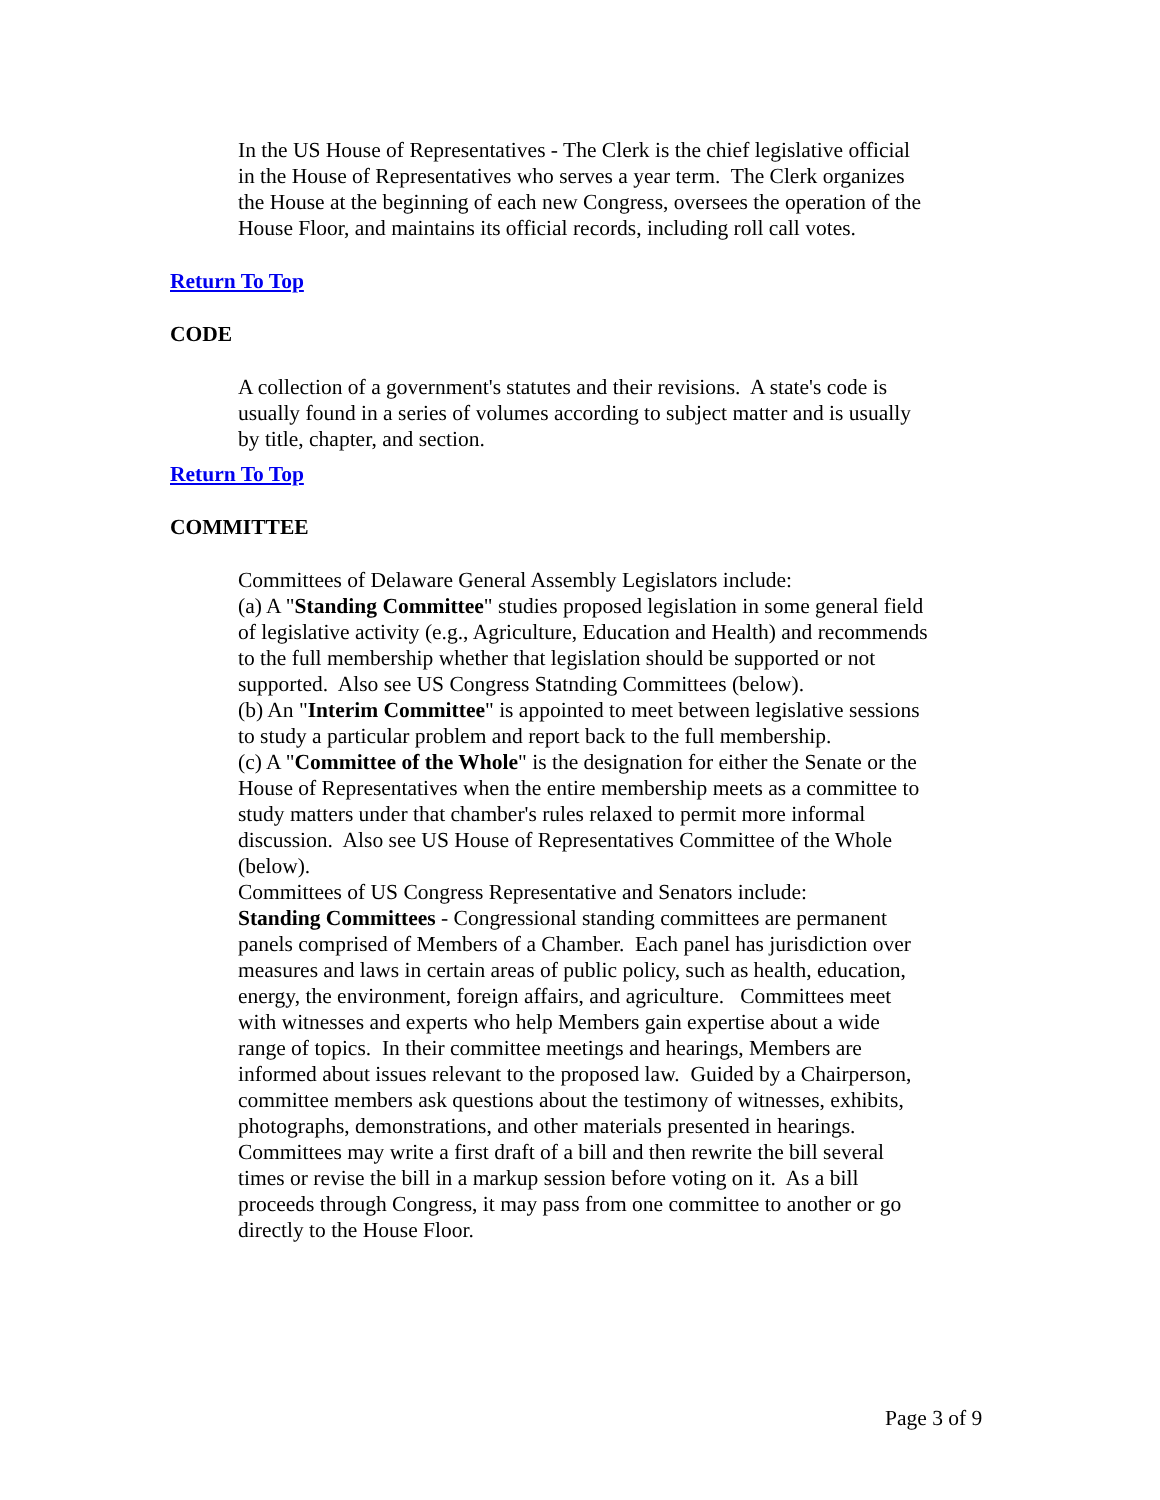In the US House of Representatives - The Clerk is the chief legislative official in the House of Representatives who serves a year term. The Clerk organizes the House at the beginning of each new Congress, oversees the operation of the House Floor, and maintains its official records, including roll call votes.
Return To Top
CODE
A collection of a government's statutes and their revisions. A state's code is usually found in a series of volumes according to subject matter and is usually by title, chapter, and section.
Return To Top
COMMITTEE
Committees of Delaware General Assembly Legislators include:
(a) A "Standing Committee" studies proposed legislation in some general field of legislative activity (e.g., Agriculture, Education and Health) and recommends to the full membership whether that legislation should be supported or not supported. Also see US Congress Statnding Committees (below).
(b) An "Interim Committee" is appointed to meet between legislative sessions to study a particular problem and report back to the full membership.
(c) A "Committee of the Whole" is the designation for either the Senate or the House of Representatives when the entire membership meets as a committee to study matters under that chamber's rules relaxed to permit more informal discussion. Also see US House of Representatives Committee of the Whole (below).
Committees of US Congress Representative and Senators include:
Standing Committees - Congressional standing committees are permanent panels comprised of Members of a Chamber. Each panel has jurisdiction over measures and laws in certain areas of public policy, such as health, education, energy, the environment, foreign affairs, and agriculture. Committees meet with witnesses and experts who help Members gain expertise about a wide range of topics. In their committee meetings and hearings, Members are informed about issues relevant to the proposed law. Guided by a Chairperson, committee members ask questions about the testimony of witnesses, exhibits, photographs, demonstrations, and other materials presented in hearings. Committees may write a first draft of a bill and then rewrite the bill several times or revise the bill in a markup session before voting on it. As a bill proceeds through Congress, it may pass from one committee to another or go directly to the House Floor.
Page 3 of 9